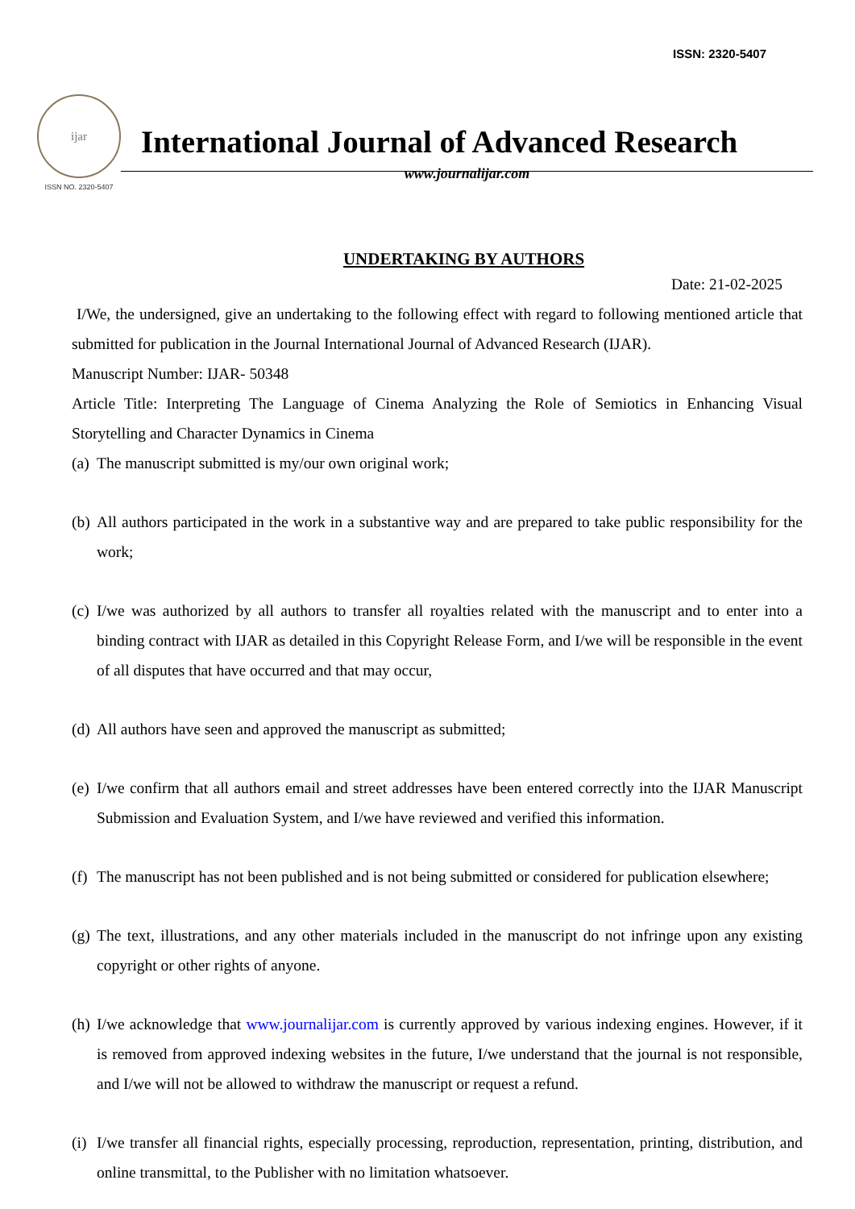ISSN: 2320-5407
ijar
ISSN NO. 2320-5407
International Journal of Advanced Research
www.journalijar.com
UNDERTAKING BY AUTHORS
Date: 21-02-2025
I/We, the undersigned, give an undertaking to the following effect with regard to following mentioned article that submitted for publication in the Journal International Journal of Advanced Research (IJAR).
Manuscript Number: IJAR- 50348
Article Title: Interpreting The Language of Cinema Analyzing the Role of Semiotics in Enhancing Visual Storytelling and Character Dynamics in Cinema
(a)
The manuscript submitted is my/our own original work;
(b)
All authors participated in the work in a substantive way and are prepared to take public responsibility for the work;
(c)
I/we was authorized by all authors to transfer all royalties related with the manuscript and to enter into a binding contract with IJAR as detailed in this Copyright Release Form, and I/we will be responsible in the event of all disputes that have occurred and that may occur,
(d)
All authors have seen and approved the manuscript as submitted;
(e)
I/we confirm that all authors email and street addresses have been entered correctly into the IJAR Manuscript Submission and Evaluation System, and I/we have reviewed and verified this information.
(f)
The manuscript has not been published and is not being submitted or considered for publication elsewhere;
(g)
The text, illustrations, and any other materials included in the manuscript do not infringe upon any existing copyright or other rights of anyone.
(h)
I/we acknowledge that www.journalijar.com is currently approved by various indexing engines. However, if it is removed from approved indexing websites in the future, I/we understand that the journal is not responsible, and I/we will not be allowed to withdraw the manuscript or request a refund.
(i)
I/we transfer all financial rights, especially processing, reproduction, representation, printing, distribution, and online transmittal, to the Publisher with no limitation whatsoever.